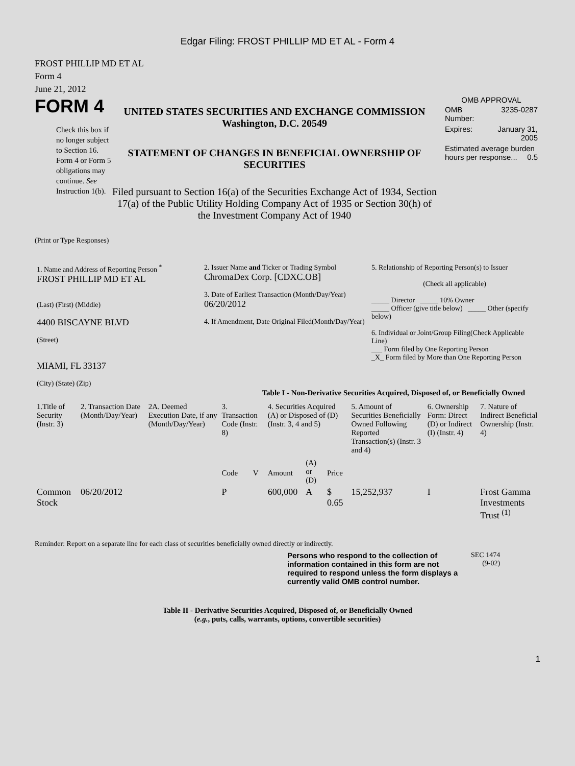Edgar Filing: FROST PHILLIP MD ET AL - Form 4
FROST PHILLIP MD ET AL
Form 4
June 21, 2012
FORM 4
Check this box if no longer subject to Section 16. Form 4 or Form 5 obligations may continue. See Instruction 1(b).
UNITED STATES SECURITIES AND EXCHANGE COMMISSION
Washington, D.C. 20549
STATEMENT OF CHANGES IN BENEFICIAL OWNERSHIP OF SECURITIES
Filed pursuant to Section 16(a) of the Securities Exchange Act of 1934, Section 17(a) of the Public Utility Holding Company Act of 1935 or Section 30(h) of the Investment Company Act of 1940
OMB APPROVAL
| OMB Number: | 3235-0287 |
| Expires: | January 31, 2005 |
| Estimated average burden hours per response... 0.5 | |
(Print or Type Responses)
| 1. Name and Address of Reporting Person <sup>*</sup> FROST PHILLIP MD ET AL (Last) (First) (Middle) 4400 BISCAYNE BLVD (Street) MIAMI, FL 33137 (City) (State) (Zip) | 2. Issuer Name and Ticker or Trading Symbol ChromaDex Corp. [CDXC.OB] 3. Date of Earliest Transaction (Month/Day/Year) 06/20/2012 4. If Amendment, Date Original Filed(Month/Day/Year) | 5. Relationship of Reporting Person(s) to Issuer (Check all applicable) _____ Director _____ 10% Owner _____ Officer (give title below) _____ Other (specify below) 6. Individual or Joint/Group Filing(Check Applicable Line) ___ Form filed by One Reporting Person _X_ Form filed by More than One Reporting Person |
Table I - Non-Derivative Securities Acquired, Disposed of, or Beneficially Owned
| 1.Title of Security (Instr. 3) | 2. Transaction Date (Month/Day/Year) | 2A. Deemed Execution Date, if any (Month/Day/Year) | 3. Transaction Code (Instr. 8) | | 4. Securities Acquired (A) or Disposed of (D) (Instr. 3, 4 and 5) | | | 5. Amount of Securities Beneficially Owned Following Reported Transaction(s) (Instr. 3 and 4) | 6. Ownership Form: Direct (D) or Indirect (I) (Instr. 4) | 7. Nature of Indirect Beneficial Ownership (Instr. 4) |
| --- | --- | --- | --- | --- | --- | --- | --- | --- | --- | --- |
| | | | Code | V | Amount | (A) or (D) | Price | | | |
| Common Stock | 06/20/2012 | | P | | 600,000 | A | $ 0.65 | 15,252,937 | I | Frost Gamma Investments Trust <sup>(1)</sup> |
Reminder: Report on a separate line for each class of securities beneficially owned directly or indirectly.
Persons who respond to the collection of information contained in this form are not required to respond unless the form displays a currently valid OMB control number.
SEC 1474
(9-02)
Table II - Derivative Securities Acquired, Disposed of, or Beneficially Owned
(e.g., puts, calls, warrants, options, convertible securities)
1